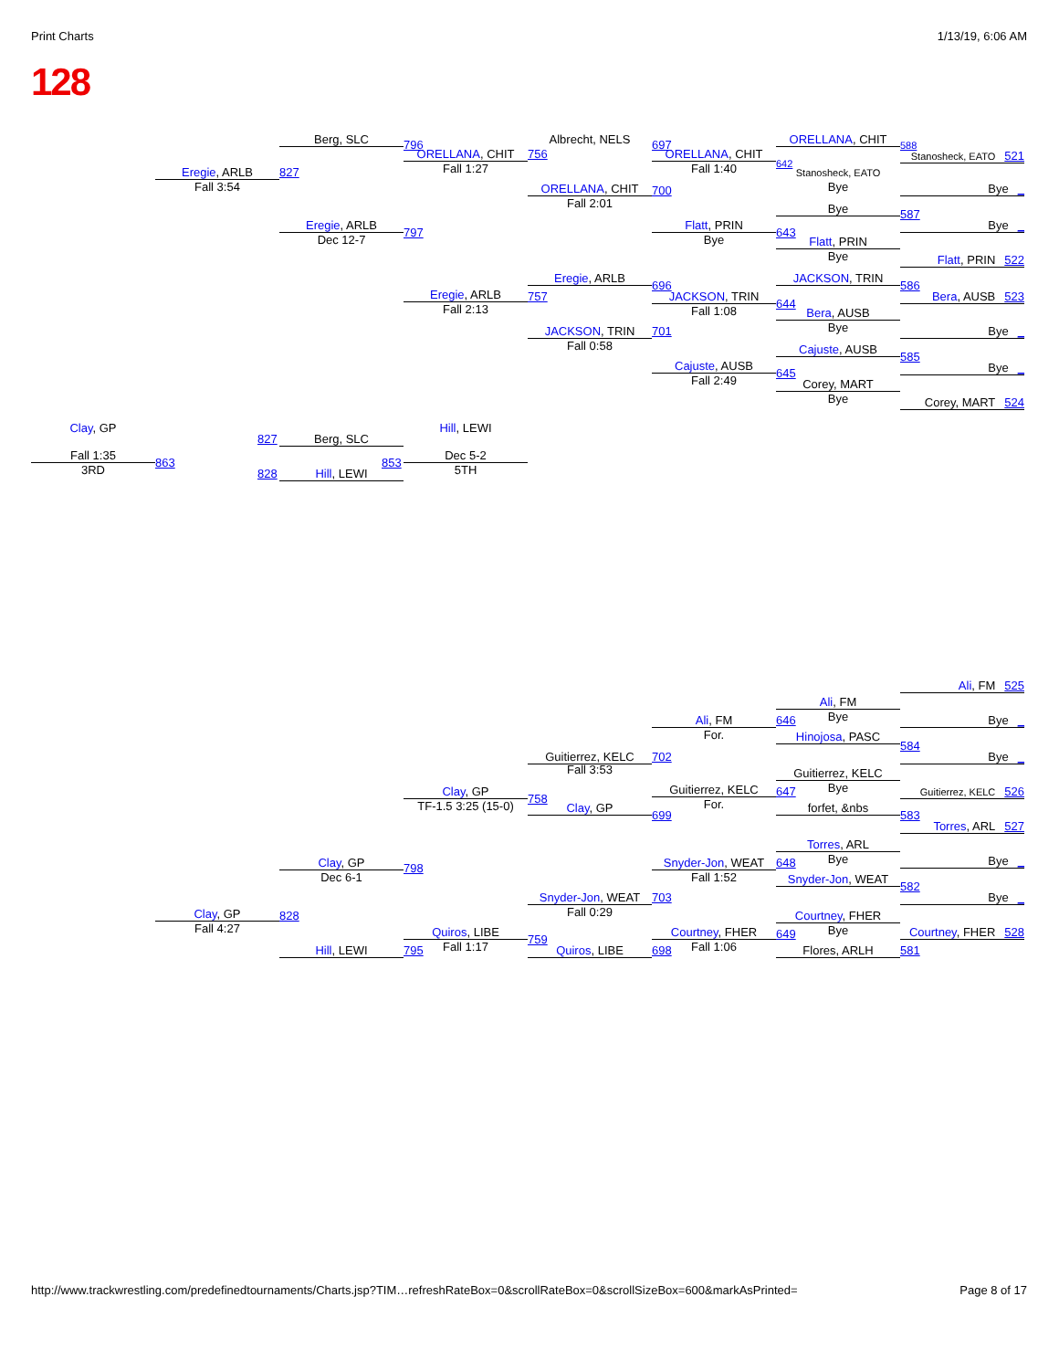Print Charts 1/13/19, 6:06 AM
128
Berg, SLC
Albrecht, NELS
ORELLANA, CHIT
796
697
588
ORELLANA, CHIT
756
ORELLANA, CHIT
Stanosheck, EATO 521
642
Fall 1:27
Fall 1:40
Eregie, ARLB
827
Stanosheck, EATO
Fall 3:54
Bye
ORELLANA, CHIT
Bye _
700
Fall 2:01
Bye
587
Eregie, ARLB
Flatt, PRIN
Bye _
797
643
Dec 12-7
Bye
Flatt, PRIN
Bye
Flatt, PRIN 522
Eregie, ARLB
JACKSON, TRIN
696
586
Eregie, ARLB
757
JACKSON, TRIN
Bera, AUSB 523
644
Fall 2:13
Fall 1:08
Bera, AUSB
Bye
JACKSON, TRIN
701
Bye _
Fall 0:58
Cajuste, AUSB
585
Cajuste, AUSB
Bye _
645
Fall 2:49
Corey, MART
Bye
Corey, MART 524
Clay, GP
Hill, LEWI
827
Berg, SLC
Fall 1:35
Dec 5-2
863
853
3RD
5TH
828
Hill, LEWI
Ali, FM 525
Ali, FM
Bye
Ali, FM
646
Bye _
For.
Hinojosa, PASC
584
Guitierrez, KELC
702
Bye _
Fall 3:53
Guitierrez, KELC
Bye
Guitierrez, KELC
Clay, GP
647
Guitierrez, KELC 526
758
For.
TF-1.5 3:25 (15-0)
Clay, GP
forfet, &nbs
699
583
Torres, ARL 527
Torres, ARL
Bye
Bye _
Clay, GP
Snyder-Jon, WEAT
648
798
Dec 6-1
Fall 1:52
Snyder-Jon, WEAT
582
Snyder-Jon, WEAT
703
Bye _
Fall 0:29
Clay, GP
828
Courtney, FHER
Fall 4:27
Bye
Quiros, LIBE
Courtney, FHER
Courtney, FHER 528
649
759
Fall 1:17
Fall 1:06
Hill, LEWI
795
Quiros, LIBE
698
Flores, ARLH
581
http://www.trackwrestling.com/predefinedtournaments/Charts.jsp?TIM…refreshRateBox=0&scrollRateBox=0&scrollSizeBox=600&markAsPrinted= Page 8 of 17